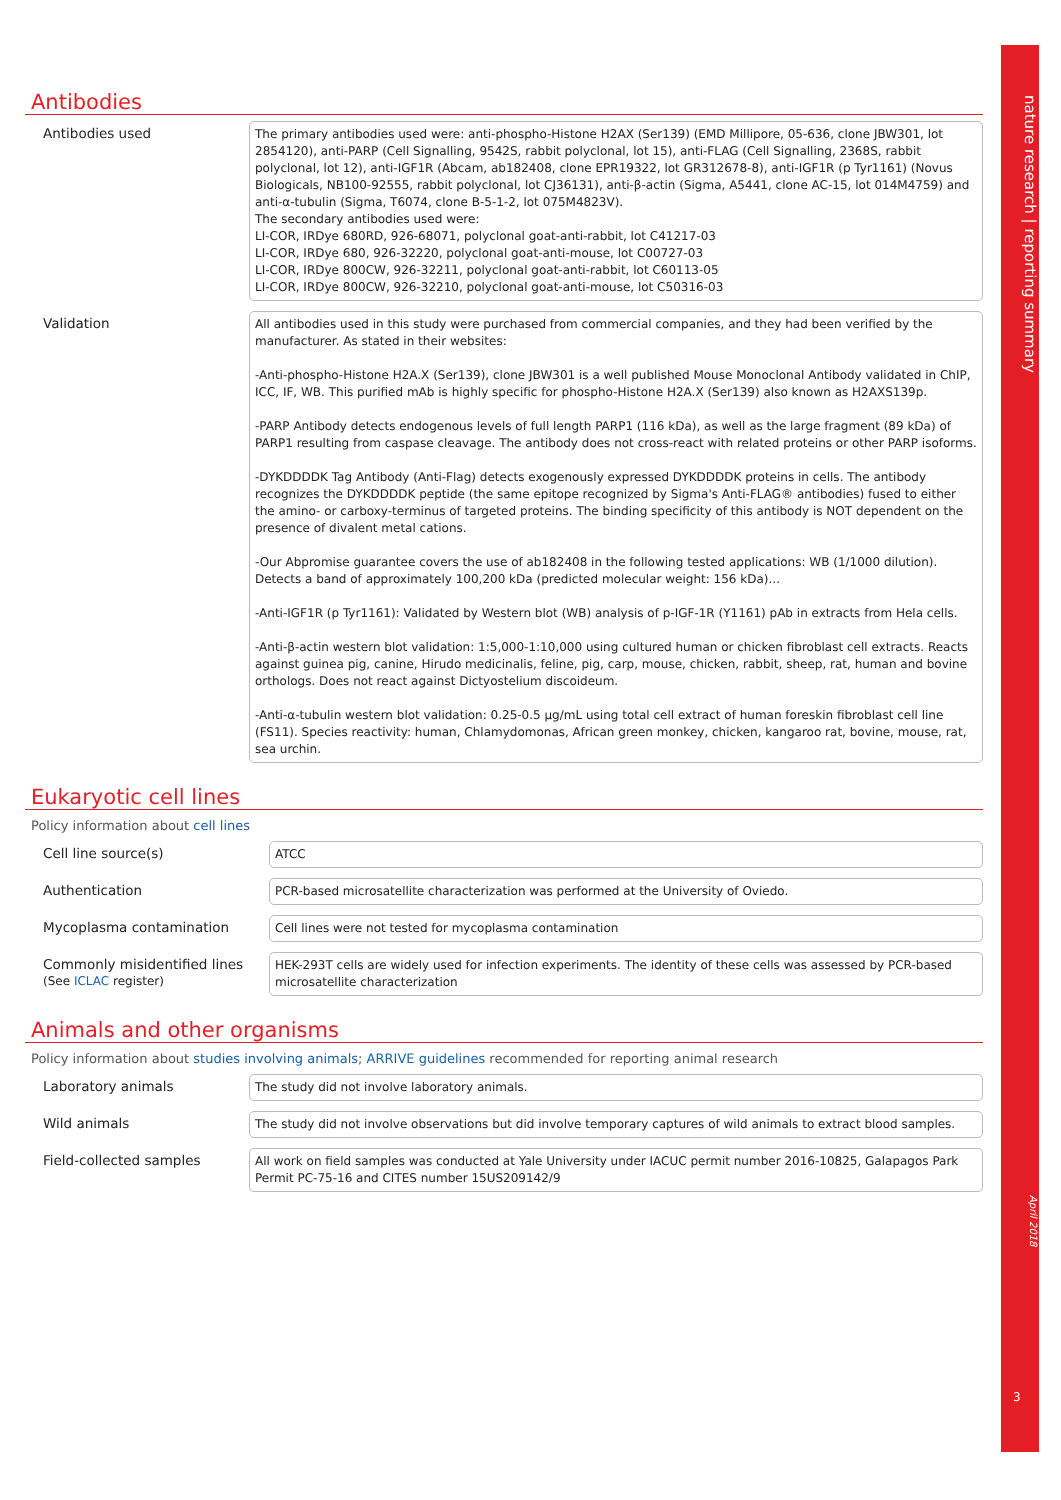nature research | reporting summary
April 2018
3
Antibodies
Antibodies used
The primary antibodies used were: anti-phospho-Histone H2AX (Ser139) (EMD Millipore, 05-636, clone JBW301, lot 2854120), anti-PARP (Cell Signalling, 9542S, rabbit polyclonal, lot 15), anti-FLAG (Cell Signalling, 2368S, rabbit polyclonal, lot 12), anti-IGF1R (Abcam, ab182408, clone EPR19322, lot GR312678-8), anti-IGF1R (p Tyr1161) (Novus Biologicals, NB100-92555, rabbit polyclonal, lot CJ36131), anti-β-actin (Sigma, A5441, clone AC-15, lot 014M4759) and anti-α-tubulin (Sigma, T6074, clone B-5-1-2, lot 075M4823V).
The secondary antibodies used were:
LI-COR, IRDye 680RD, 926-68071, polyclonal goat-anti-rabbit, lot C41217-03
LI-COR, IRDye 680, 926-32220, polyclonal goat-anti-mouse, lot C00727-03
LI-COR, IRDye 800CW, 926-32211, polyclonal goat-anti-rabbit, lot C60113-05
LI-COR, IRDye 800CW, 926-32210, polyclonal goat-anti-mouse, lot C50316-03
Validation
All antibodies used in this study were purchased from commercial companies, and they had been verified by the manufacturer. As stated in their websites:
-Anti-phospho-Histone H2A.X (Ser139), clone JBW301 is a well published Mouse Monoclonal Antibody validated in ChIP, ICC, IF, WB. This purified mAb is highly specific for phospho-Histone H2A.X (Ser139) also known as H2AXS139p.
-PARP Antibody detects endogenous levels of full length PARP1 (116 kDa), as well as the large fragment (89 kDa) of PARP1 resulting from caspase cleavage. The antibody does not cross-react with related proteins or other PARP isoforms.
-DYKDDDDK Tag Antibody (Anti-Flag) detects exogenously expressed DYKDDDDK proteins in cells. The antibody recognizes the DYKDDDDK peptide (the same epitope recognized by Sigma's Anti-FLAG® antibodies) fused to either the amino- or carboxy-terminus of targeted proteins. The binding specificity of this antibody is NOT dependent on the presence of divalent metal cations.
-Our Abpromise guarantee covers the use of ab182408 in the following tested applications: WB (1/1000 dilution). Detects a band of approximately 100,200 kDa (predicted molecular weight: 156 kDa)...
-Anti-IGF1R (p Tyr1161): Validated by Western blot (WB) analysis of p-IGF-1R (Y1161) pAb in extracts from Hela cells.
-Anti-β-actin western blot validation: 1:5,000-1:10,000 using cultured human or chicken fibroblast cell extracts. Reacts against guinea pig, canine, Hirudo medicinalis, feline, pig, carp, mouse, chicken, rabbit, sheep, rat, human and bovine orthologs. Does not react against Dictyostelium discoideum.
-Anti-α-tubulin western blot validation: 0.25-0.5 µg/mL using total cell extract of human foreskin fibroblast cell line (FS11). Species reactivity: human, Chlamydomonas, African green monkey, chicken, kangaroo rat, bovine, mouse, rat, sea urchin.
Eukaryotic cell lines
Policy information about cell lines
Cell line source(s)
ATCC
Authentication
PCR-based microsatellite characterization was performed at the University of Oviedo.
Mycoplasma contamination
Cell lines were not tested for mycoplasma contamination
Commonly misidentified lines
(See ICLAC register)
HEK-293T cells are widely used for infection experiments. The identity of these cells was assessed by PCR-based microsatellite characterization
Animals and other organisms
Policy information about studies involving animals; ARRIVE guidelines recommended for reporting animal research
Laboratory animals
The study did not involve laboratory animals.
Wild animals
The study did not involve observations but did involve temporary captures of wild animals to extract blood samples.
Field-collected samples
All work on field samples was conducted at Yale University under IACUC permit number 2016-10825, Galapagos Park Permit PC-75-16 and CITES number 15US209142/9